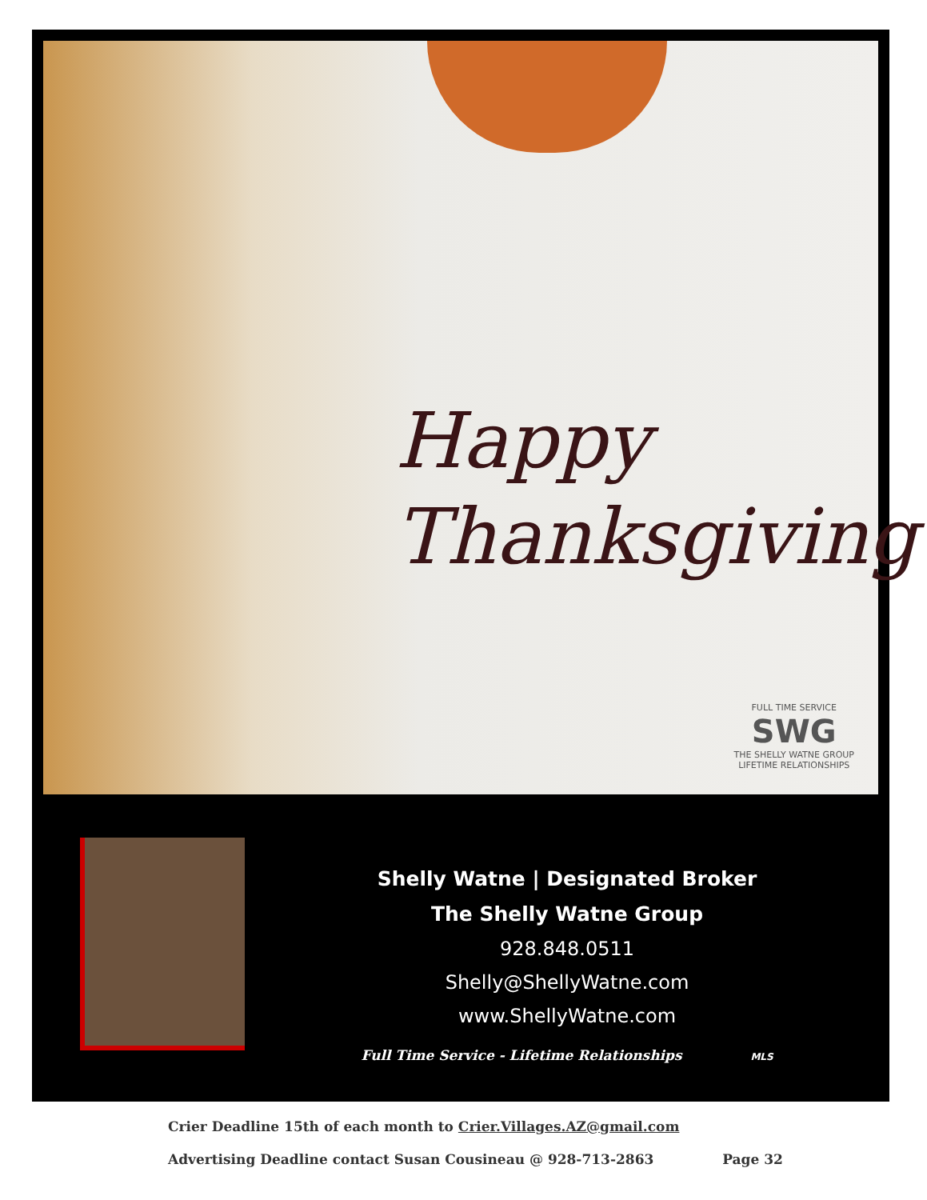Happy
Thanksgiving
FULL TIME SERVICE
SWG
THE SHELLY WATNE GROUP
LIFETIME RELATIONSHIPS
Shelly Watne | Designated Broker
The Shelly Watne Group
928.848.0511
Shelly@ShellyWatne.com
www.ShellyWatne.com
Full Time Service - Lifetime Relationships MLS
Crier Deadline 15th of each month to Crier.Villages.AZ@gmail.com
Advertising Deadline contact Susan Cousineau @ 928-713-2863 Page 32